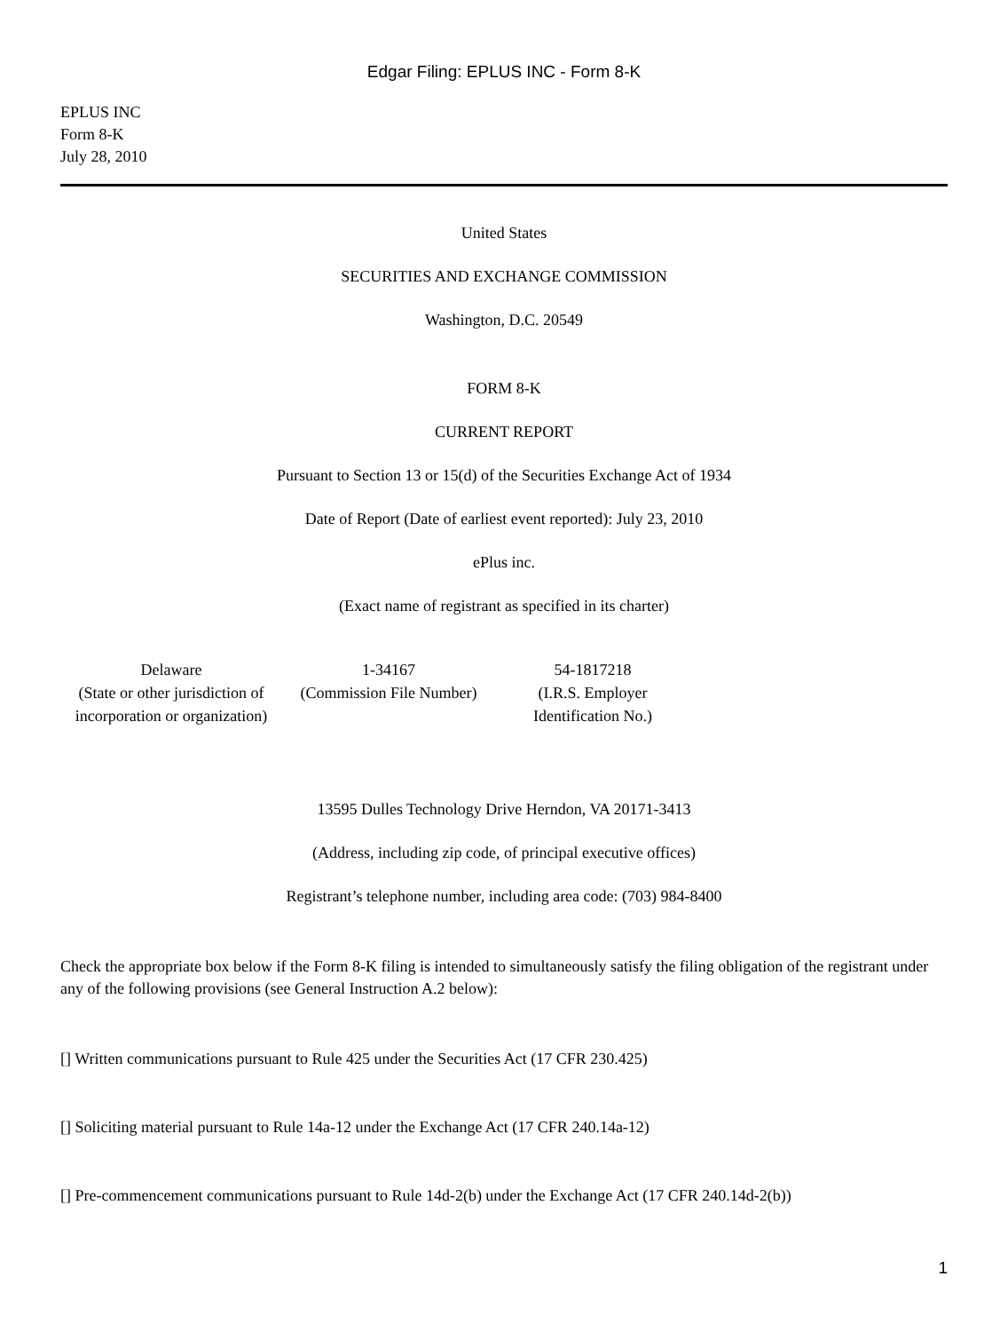Edgar Filing: EPLUS INC - Form 8-K
EPLUS INC
Form 8-K
July 28, 2010
United States
SECURITIES AND EXCHANGE COMMISSION
Washington, D.C. 20549
FORM 8-K
CURRENT REPORT
Pursuant to Section 13 or 15(d) of the Securities Exchange Act of 1934
Date of Report (Date of earliest event reported): July 23, 2010
ePlus inc.
(Exact name of registrant as specified in its charter)
| Delaware (State or other jurisdiction of incorporation or organization) | 1-34167 (Commission File Number) | 54-1817218 (I.R.S. Employer Identification No.) |
13595 Dulles Technology Drive Herndon, VA 20171-3413
(Address, including zip code, of principal executive offices)
Registrant’s telephone number, including area code: (703) 984-8400
Check the appropriate box below if the Form 8-K filing is intended to simultaneously satisfy the filing obligation of the registrant under any of the following provisions (see General Instruction A.2 below):
[] Written communications pursuant to Rule 425 under the Securities Act (17 CFR 230.425)
[] Soliciting material pursuant to Rule 14a-12 under the Exchange Act (17 CFR 240.14a-12)
[] Pre-commencement communications pursuant to Rule 14d-2(b) under the Exchange Act (17 CFR 240.14d-2(b))
1